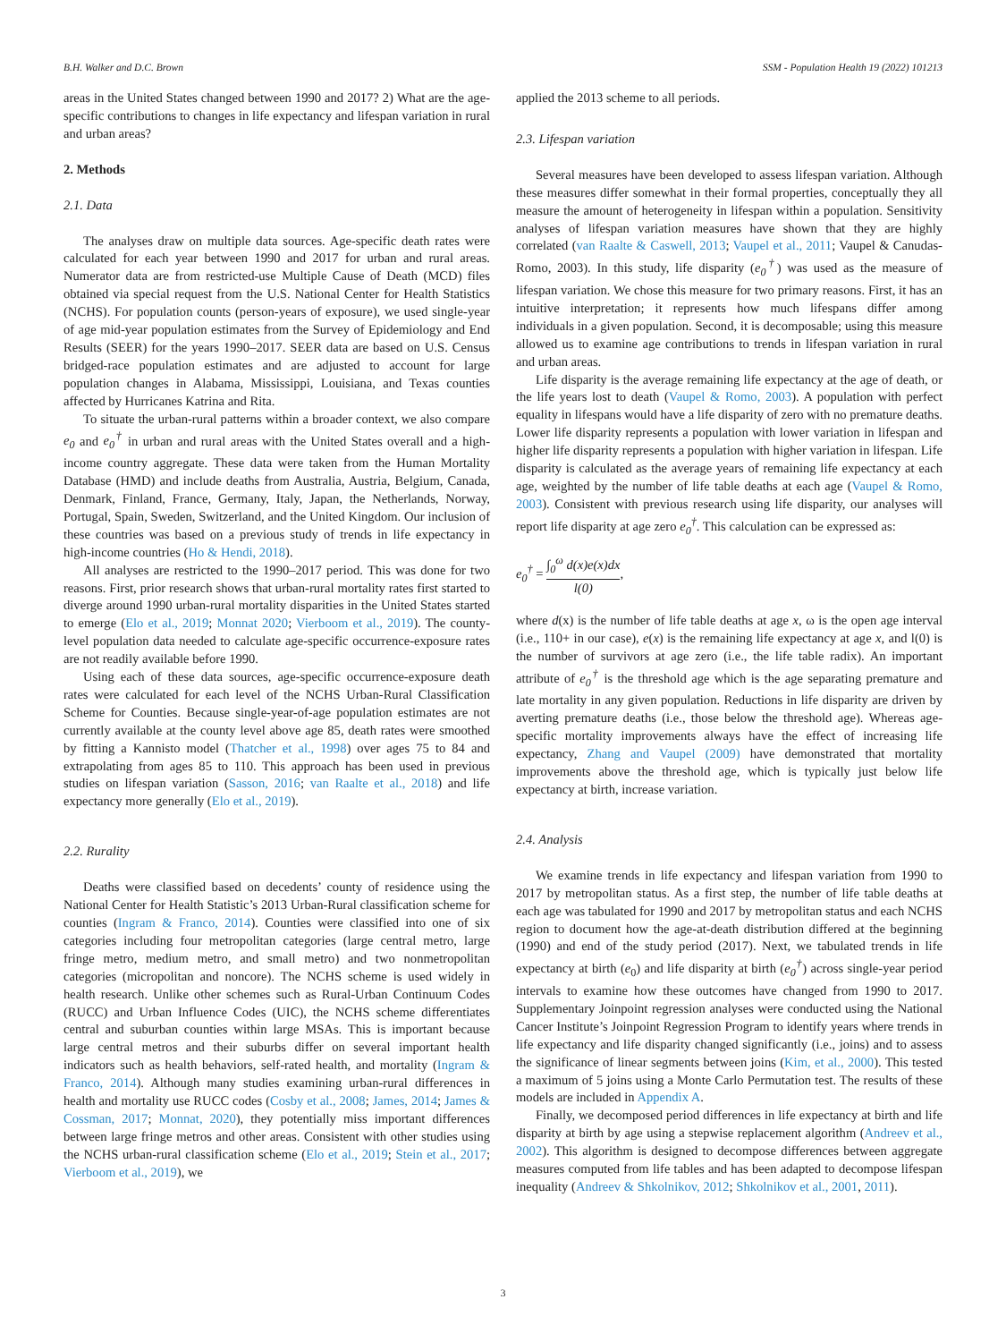B.H. Walker and D.C. Brown SSM - Population Health 19 (2022) 101213
areas in the United States changed between 1990 and 2017? 2) What are the age-specific contributions to changes in life expectancy and lifespan variation in rural and urban areas?
2. Methods
2.1. Data
The analyses draw on multiple data sources. Age-specific death rates were calculated for each year between 1990 and 2017 for urban and rural areas. Numerator data are from restricted-use Multiple Cause of Death (MCD) files obtained via special request from the U.S. National Center for Health Statistics (NCHS). For population counts (person-years of exposure), we used single-year of age mid-year population estimates from the Survey of Epidemiology and End Results (SEER) for the years 1990–2017. SEER data are based on U.S. Census bridged-race population estimates and are adjusted to account for large population changes in Alabama, Mississippi, Louisiana, and Texas counties affected by Hurricanes Katrina and Rita.
To situate the urban-rural patterns within a broader context, we also compare e<sub>0</sub> and e<sub>0</sub><sup>†</sup> in urban and rural areas with the United States overall and a high-income country aggregate. These data were taken from the Human Mortality Database (HMD) and include deaths from Australia, Austria, Belgium, Canada, Denmark, Finland, France, Germany, Italy, Japan, the Netherlands, Norway, Portugal, Spain, Sweden, Switzerland, and the United Kingdom. Our inclusion of these countries was based on a previous study of trends in life expectancy in high-income countries (Ho & Hendi, 2018).
All analyses are restricted to the 1990–2017 period. This was done for two reasons. First, prior research shows that urban-rural mortality rates first started to diverge around 1990 urban-rural mortality disparities in the United States started to emerge (Elo et al., 2019; Monnat 2020; Vierboom et al., 2019). The county-level population data needed to calculate age-specific occurrence-exposure rates are not readily available before 1990.
Using each of these data sources, age-specific occurrence-exposure death rates were calculated for each level of the NCHS Urban-Rural Classification Scheme for Counties. Because single-year-of-age population estimates are not currently available at the county level above age 85, death rates were smoothed by fitting a Kannisto model (Thatcher et al., 1998) over ages 75 to 84 and extrapolating from ages 85 to 110. This approach has been used in previous studies on lifespan variation (Sasson, 2016; van Raalte et al., 2018) and life expectancy more generally (Elo et al., 2019).
2.2. Rurality
Deaths were classified based on decedents’ county of residence using the National Center for Health Statistic’s 2013 Urban-Rural classification scheme for counties (Ingram & Franco, 2014). Counties were classified into one of six categories including four metropolitan categories (large central metro, large fringe metro, medium metro, and small metro) and two nonmetropolitan categories (micropolitan and noncore). The NCHS scheme is used widely in health research. Unlike other schemes such as Rural-Urban Continuum Codes (RUCC) and Urban Influence Codes (UIC), the NCHS scheme differentiates central and suburban counties within large MSAs. This is important because large central metros and their suburbs differ on several important health indicators such as health behaviors, self-rated health, and mortality (Ingram & Franco, 2014). Although many studies examining urban-rural differences in health and mortality use RUCC codes (Cosby et al., 2008; James, 2014; James & Cossman, 2017; Monnat, 2020), they potentially miss important differences between large fringe metros and other areas. Consistent with other studies using the NCHS urban-rural classification scheme (Elo et al., 2019; Stein et al., 2017; Vierboom et al., 2019), we
applied the 2013 scheme to all periods.
2.3. Lifespan variation
Several measures have been developed to assess lifespan variation. Although these measures differ somewhat in their formal properties, conceptually they all measure the amount of heterogeneity in lifespan within a population. Sensitivity analyses of lifespan variation measures have shown that they are highly correlated (van Raalte & Caswell, 2013; Vaupel et al., 2011; Vaupel & Canudas-Romo, 2003). In this study, life disparity (e<sub>0</sub><sup>†</sup>) was used as the measure of lifespan variation. We chose this measure for two primary reasons. First, it has an intuitive interpretation; it represents how much lifespans differ among individuals in a given population. Second, it is decomposable; using this measure allowed us to examine age contributions to trends in lifespan variation in rural and urban areas.
Life disparity is the average remaining life expectancy at the age of death, or the life years lost to death (Vaupel & Romo, 2003). A population with perfect equality in lifespans would have a life disparity of zero with no premature deaths. Lower life disparity represents a population with lower variation in lifespan and higher life disparity represents a population with higher variation in lifespan. Life disparity is calculated as the average years of remaining life expectancy at each age, weighted by the number of life table deaths at each age (Vaupel & Romo, 2003). Consistent with previous research using life disparity, our analyses will report life disparity at age zero e<sub>0</sub><sup>†</sup>. This calculation can be expressed as:
e<sub>0</sub><sup>†</sup> = ∫<sub>0</sub><sup>ω</sup> d(x)e(x)dx l(0),
where d(x) is the number of life table deaths at age x, ω is the open age interval (i.e., 110+ in our case), e(x) is the remaining life expectancy at age x, and l(0) is the number of survivors at age zero (i.e., the life table radix). An important attribute of e<sub>0</sub><sup>†</sup> is the threshold age which is the age separating premature and late mortality in any given population. Reductions in life disparity are driven by averting premature deaths (i.e., those below the threshold age). Whereas age-specific mortality improvements always have the effect of increasing life expectancy, Zhang and Vaupel (2009) have demonstrated that mortality improvements above the threshold age, which is typically just below life expectancy at birth, increase variation.
2.4. Analysis
We examine trends in life expectancy and lifespan variation from 1990 to 2017 by metropolitan status. As a first step, the number of life table deaths at each age was tabulated for 1990 and 2017 by metropolitan status and each NCHS region to document how the age-at-death distribution differed at the beginning (1990) and end of the study period (2017). Next, we tabulated trends in life expectancy at birth (e<sub>0</sub>) and life disparity at birth (e<sub>0</sub><sup>†</sup>) across single-year period intervals to examine how these outcomes have changed from 1990 to 2017. Supplementary Joinpoint regression analyses were conducted using the National Cancer Institute’s Joinpoint Regression Program to identify years where trends in life expectancy and life disparity changed significantly (i.e., joins) and to assess the significance of linear segments between joins (Kim, et al., 2000). This tested a maximum of 5 joins using a Monte Carlo Permutation test. The results of these models are included in Appendix A.
Finally, we decomposed period differences in life expectancy at birth and life disparity at birth by age using a stepwise replacement algorithm (Andreev et al., 2002). This algorithm is designed to decompose differences between aggregate measures computed from life tables and has been adapted to decompose lifespan inequality (Andreev & Shkolnikov, 2012; Shkolnikov et al., 2001, 2011).
3